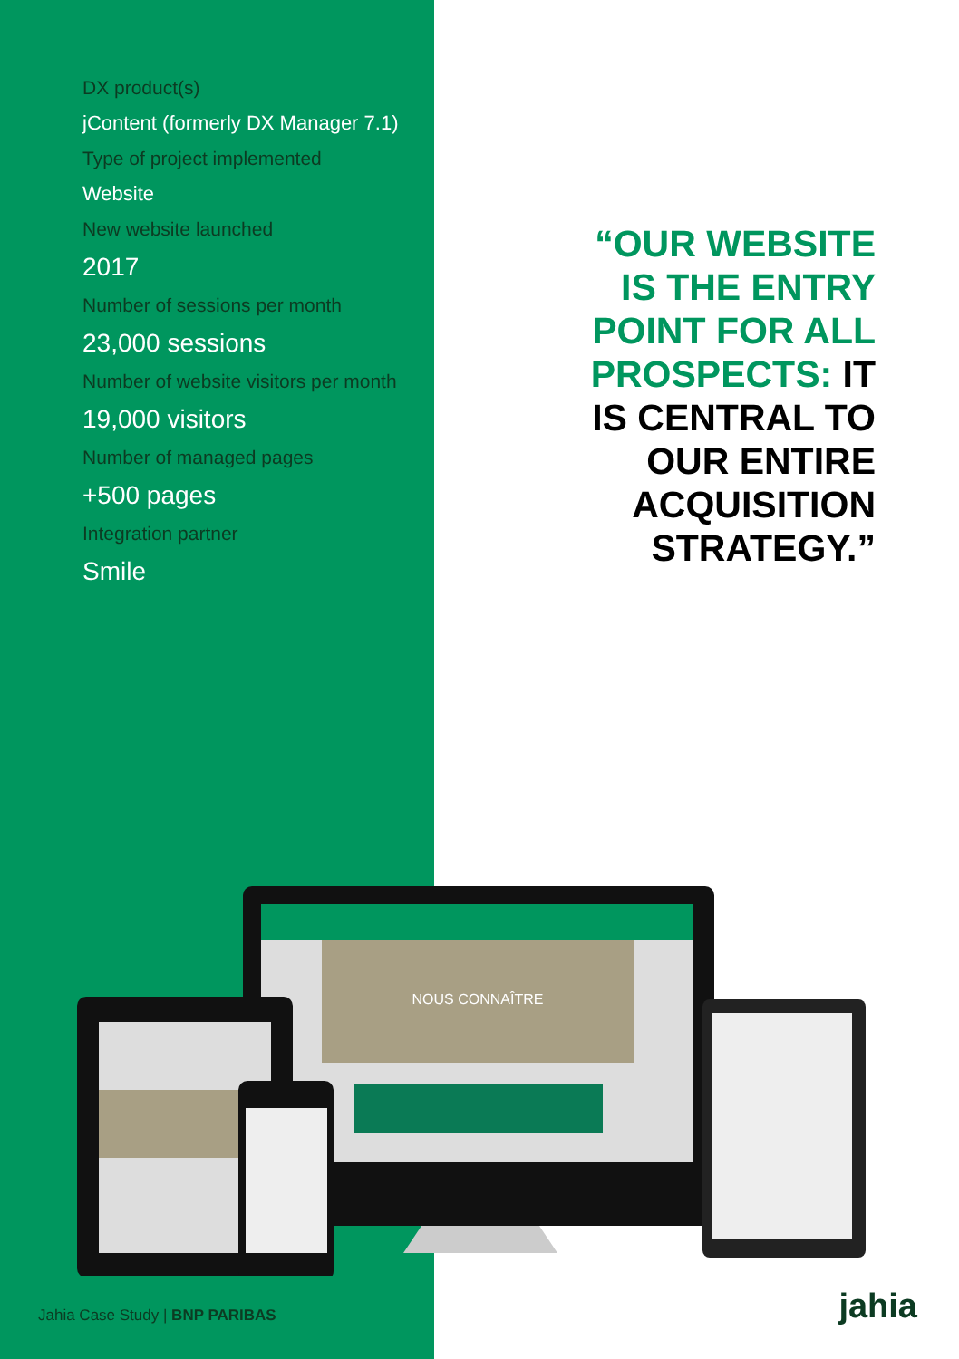DX product(s)
jContent (formerly DX Manager 7.1)
Type of project implemented
Website
New website launched
2017
Number of sessions per month
23,000 sessions
Number of website visitors per month
19,000 visitors
Number of managed pages
+500 pages
Integration partner
Smile
“OUR WEBSITE IS THE ENTRY POINT FOR ALL PROSPECTS: IT IS CENTRAL TO OUR ENTIRE ACQUISITION STRATEGY.”
NOUS CONNAÎTRE
Jahia Case Study | BNP PARIBAS jahia